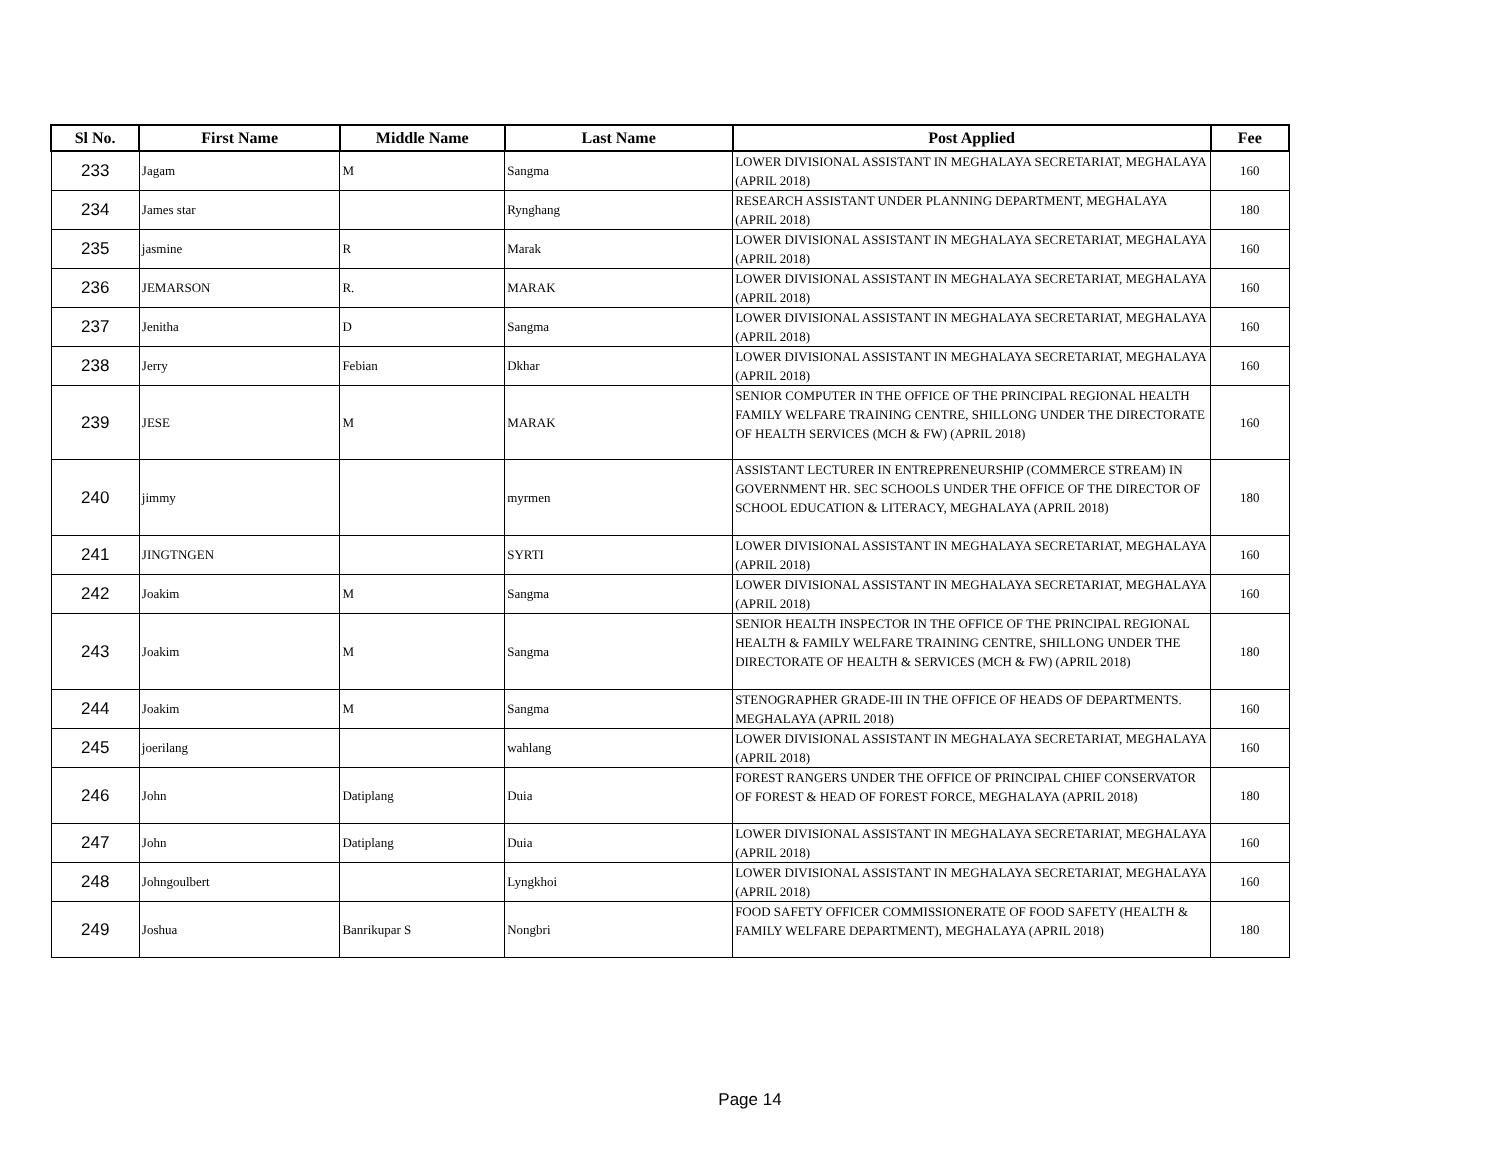| Sl No. | First Name | Middle Name | Last Name | Post Applied | Fee |
| --- | --- | --- | --- | --- | --- |
| 233 | Jagam | M | Sangma | LOWER DIVISIONAL ASSISTANT IN MEGHALAYA SECRETARIAT, MEGHALAYA (APRIL 2018) | 160 |
| 234 | James star | | Rynghang | RESEARCH ASSISTANT UNDER PLANNING DEPARTMENT, MEGHALAYA (APRIL 2018) | 180 |
| 235 | jasmine | R | Marak | LOWER DIVISIONAL ASSISTANT IN MEGHALAYA SECRETARIAT, MEGHALAYA (APRIL 2018) | 160 |
| 236 | JEMARSON | R. | MARAK | LOWER DIVISIONAL ASSISTANT IN MEGHALAYA SECRETARIAT, MEGHALAYA (APRIL 2018) | 160 |
| 237 | Jenitha | D | Sangma | LOWER DIVISIONAL ASSISTANT IN MEGHALAYA SECRETARIAT, MEGHALAYA (APRIL 2018) | 160 |
| 238 | Jerry | Febian | Dkhar | LOWER DIVISIONAL ASSISTANT IN MEGHALAYA SECRETARIAT, MEGHALAYA (APRIL 2018) | 160 |
| 239 | JESE | M | MARAK | SENIOR COMPUTER IN THE OFFICE OF THE PRINCIPAL REGIONAL HEALTH FAMILY WELFARE TRAINING CENTRE, SHILLONG UNDER THE DIRECTORATE OF HEALTH SERVICES (MCH & FW) (APRIL 2018) | 160 |
| 240 | jimmy | | myrmen | ASSISTANT LECTURER IN ENTREPRENEURSHIP (COMMERCE STREAM) IN GOVERNMENT HR. SEC SCHOOLS UNDER THE OFFICE OF THE DIRECTOR OF SCHOOL EDUCATION & LITERACY, MEGHALAYA (APRIL 2018) | 180 |
| 241 | JINGTNGEN | | SYRTI | LOWER DIVISIONAL ASSISTANT IN MEGHALAYA SECRETARIAT, MEGHALAYA (APRIL 2018) | 160 |
| 242 | Joakim | M | Sangma | LOWER DIVISIONAL ASSISTANT IN MEGHALAYA SECRETARIAT, MEGHALAYA (APRIL 2018) | 160 |
| 243 | Joakim | M | Sangma | SENIOR HEALTH INSPECTOR IN THE OFFICE OF THE PRINCIPAL REGIONAL HEALTH & FAMILY WELFARE TRAINING CENTRE, SHILLONG UNDER THE DIRECTORATE OF HEALTH & SERVICES (MCH & FW) (APRIL 2018) | 180 |
| 244 | Joakim | M | Sangma | STENOGRAPHER GRADE-III IN THE OFFICE OF HEADS OF DEPARTMENTS. MEGHALAYA (APRIL 2018) | 160 |
| 245 | joerilang | | wahlang | LOWER DIVISIONAL ASSISTANT IN MEGHALAYA SECRETARIAT, MEGHALAYA (APRIL 2018) | 160 |
| 246 | John | Datiplang | Duia | FOREST RANGERS UNDER THE OFFICE OF PRINCIPAL CHIEF CONSERVATOR OF FOREST & HEAD OF FOREST FORCE, MEGHALAYA (APRIL 2018) | 180 |
| 247 | John | Datiplang | Duia | LOWER DIVISIONAL ASSISTANT IN MEGHALAYA SECRETARIAT, MEGHALAYA (APRIL 2018) | 160 |
| 248 | Johngoulbert | | Lyngkhoi | LOWER DIVISIONAL ASSISTANT IN MEGHALAYA SECRETARIAT, MEGHALAYA (APRIL 2018) | 160 |
| 249 | Joshua | Banrikupar S | Nongbri | FOOD SAFETY OFFICER COMMISSIONERATE OF FOOD SAFETY (HEALTH & FAMILY WELFARE DEPARTMENT), MEGHALAYA (APRIL 2018) | 180 |
Page 14